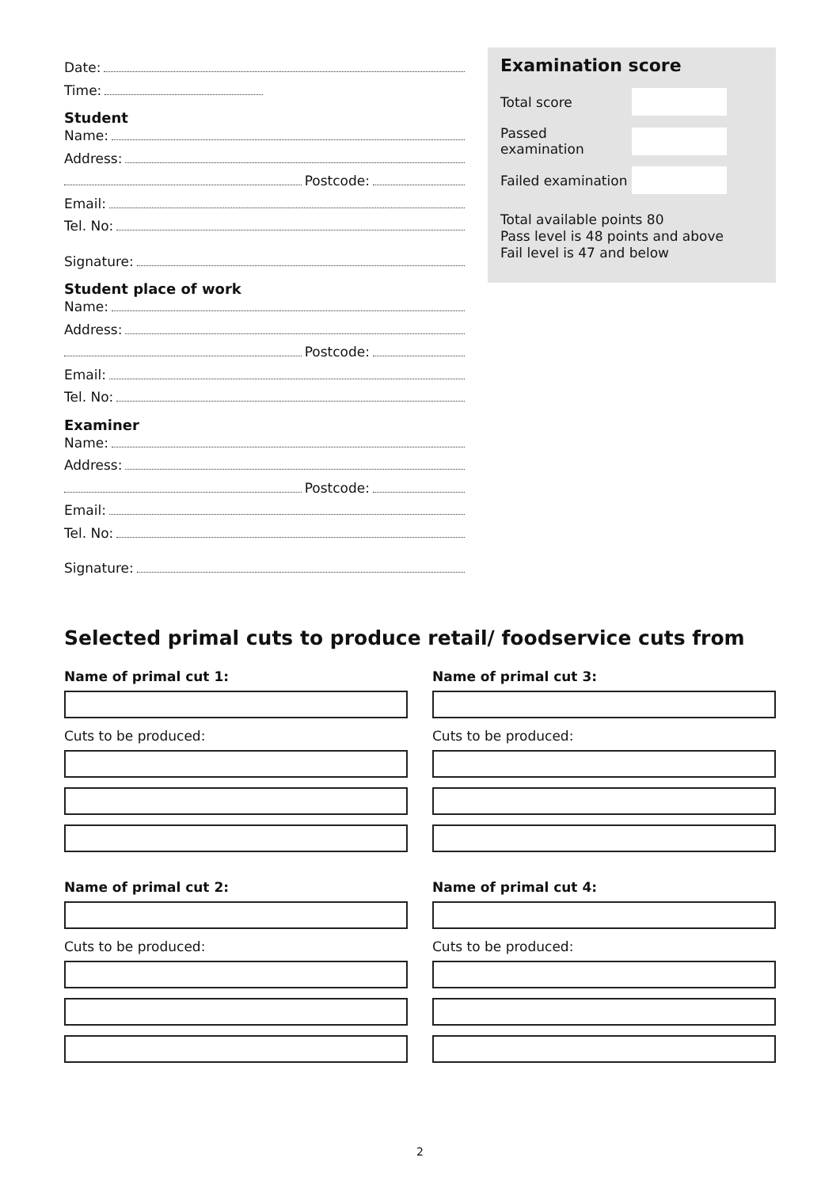Date:
Time:
Student
Name:
Address:
Postcode:
Email:
Tel. No:
Signature:
Student place of work
Name:
Address:
Postcode:
Email:
Tel. No:
Examiner
Name:
Address:
Postcode:
Email:
Tel. No:
Signature:
Examination score
Total score
Passed examination
Failed examination
Total available points 80
Pass level is 48 points and above
Fail level is 47 and below
Selected primal cuts to produce retail/ foodservice cuts from
Name of primal cut 1:
Cuts to be produced:
Name of primal cut 2:
Cuts to be produced:
Name of primal cut 3:
Cuts to be produced:
Name of primal cut 4:
Cuts to be produced:
2